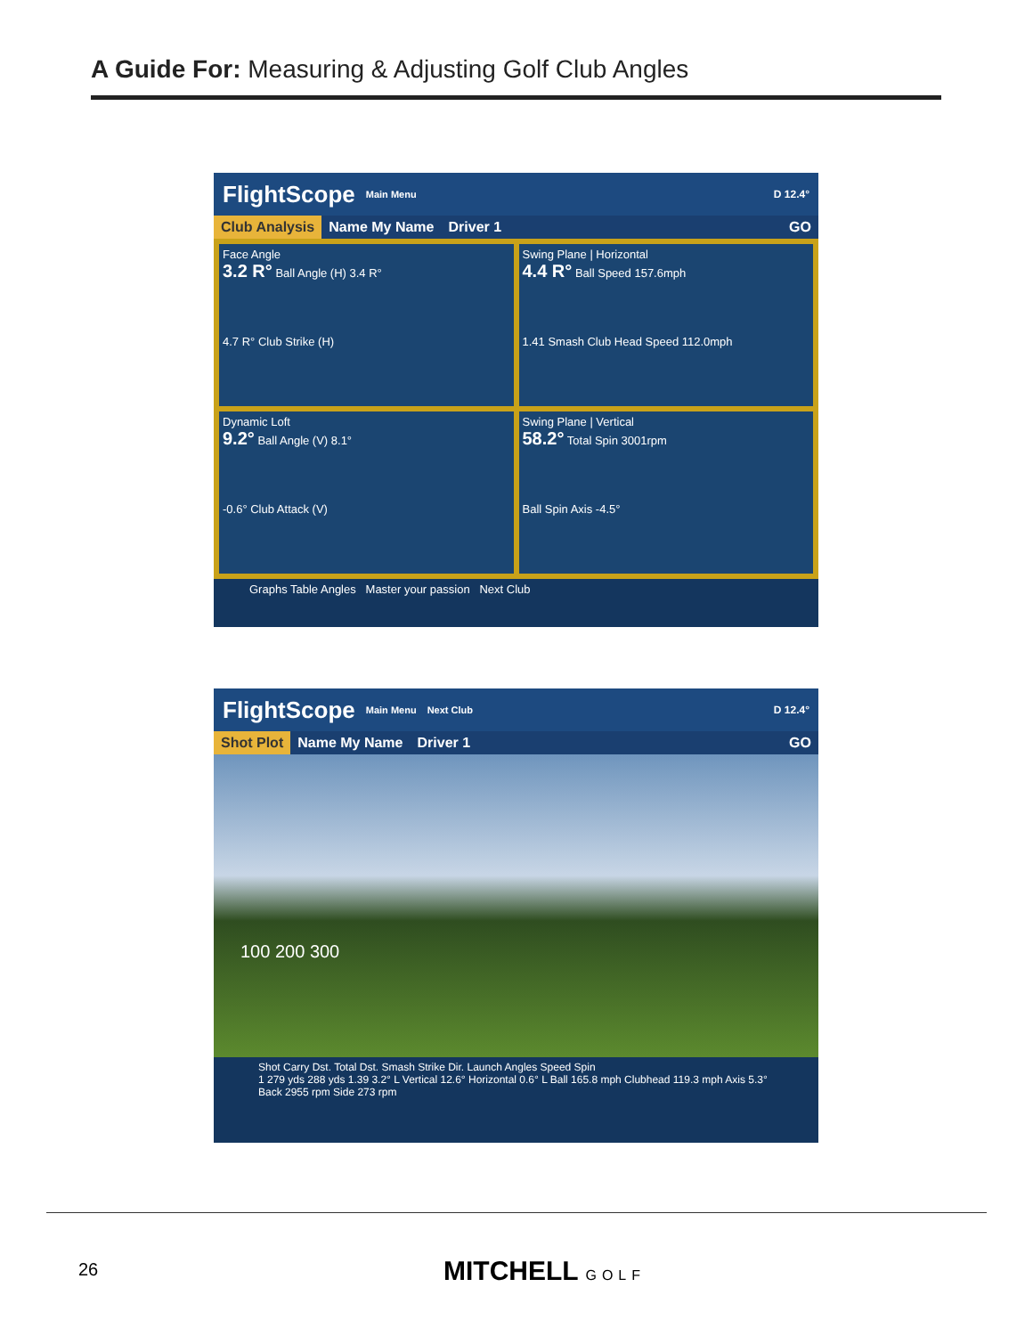A Guide For: Measuring & Adjusting Golf Club Angles
FlightScope Main Menu D 12.4°
Club Analysis Name My Name Driver 1 GO
Face Angle
3.2 R° Ball Angle (H) 3.4 R°
4.7 R° Club Strike (H)
Swing Plane | Horizontal
4.4 R° Ball Speed 157.6mph
1.41 Smash Club Head Speed 112.0mph
Dynamic Loft
9.2° Ball Angle (V) 8.1°
-0.6° Club Attack (V)
Swing Plane | Vertical
58.2° Total Spin 3001rpm
Ball Spin Axis -4.5°
Graphs Table Angles Master your passion Next Club
FlightScope Main Menu Next Club D 12.4°
Shot Plot Name My Name Driver 1 GO
100 200 300
Shot Carry Dst. Total Dst. Smash Strike Dir. Launch Angles Speed Spin
1 279 yds 288 yds 1.39 3.2° L Vertical 12.6° Horizontal 0.6° L Ball 165.8 mph Clubhead 119.3 mph Axis 5.3° Back 2955 rpm Side 273 rpm
26 MITCHELL GOLF